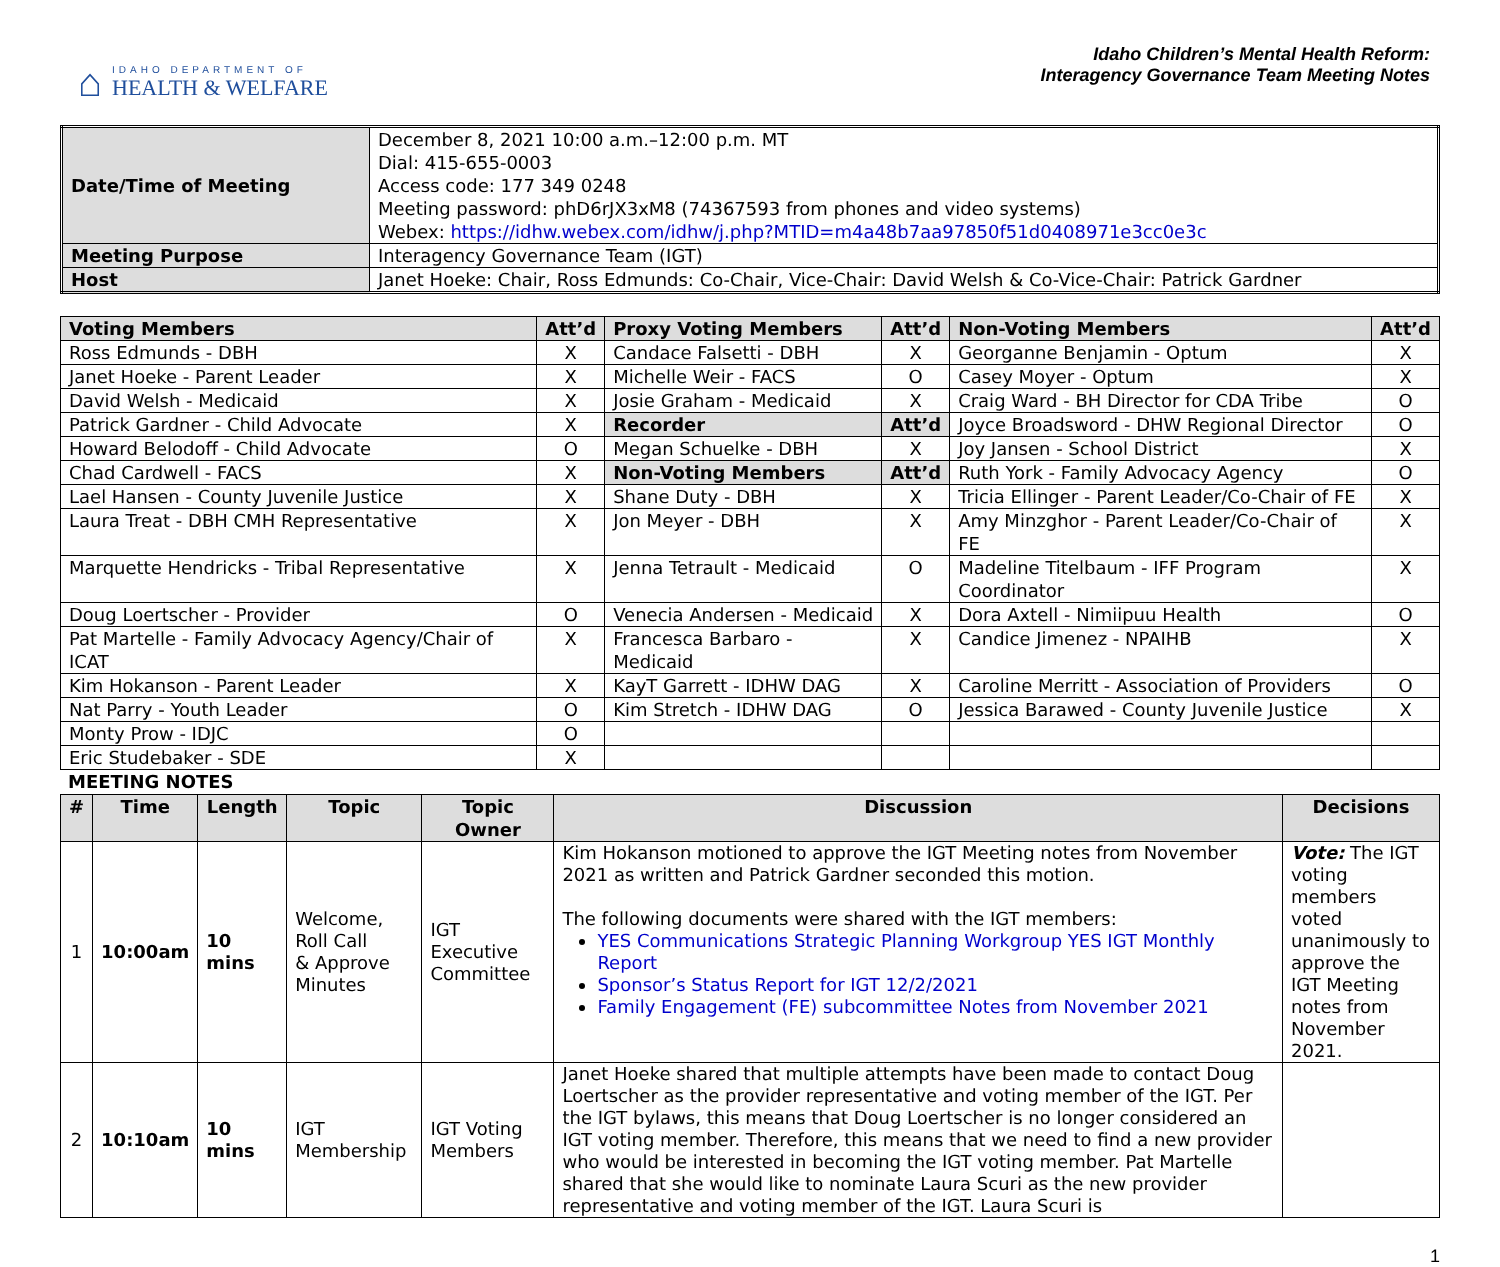⌂
IDAHO DEPARTMENT OF
HEALTH & WELFARE
Idaho Children’s Mental Health Reform:
Interagency Governance Team Meeting Notes
| Date/Time of Meeting | December 8, 2021 10:00 a.m.–12:00 p.m. MT Dial: 415-655-0003 Access code: 177 349 0248 Meeting password: phD6rJX3xM8 (74367593 from phones and video systems) Webex: https://idhw.webex.com/idhw/j.php?MTID=m4a48b7aa97850f51d0408971e3cc0e3c |
| Meeting Purpose | Interagency Governance Team (IGT) |
| Host | Janet Hoeke: Chair, Ross Edmunds: Co-Chair, Vice-Chair: David Welsh & Co-Vice-Chair: Patrick Gardner |
| Voting Members | Att’d | Proxy Voting Members | Att’d | Non-Voting Members | Att’d |
| --- | --- | --- | --- | --- | --- |
| Ross Edmunds - DBH | X | Candace Falsetti - DBH | X | Georganne Benjamin - Optum | X |
| Janet Hoeke - Parent Leader | X | Michelle Weir - FACS | O | Casey Moyer - Optum | X |
| David Welsh - Medicaid | X | Josie Graham - Medicaid | X | Craig Ward - BH Director for CDA Tribe | O |
| Patrick Gardner - Child Advocate | X | Recorder | Att’d | Joyce Broadsword - DHW Regional Director | O |
| Howard Belodoff - Child Advocate | O | Megan Schuelke - DBH | X | Joy Jansen - School District | X |
| Chad Cardwell - FACS | X | Non-Voting Members | Att’d | Ruth York - Family Advocacy Agency | O |
| Lael Hansen - County Juvenile Justice | X | Shane Duty - DBH | X | Tricia Ellinger - Parent Leader/Co-Chair of FE | X |
| Laura Treat - DBH CMH Representative | X | Jon Meyer - DBH | X | Amy Minzghor - Parent Leader/Co-Chair of FE | X |
| Marquette Hendricks - Tribal Representative | X | Jenna Tetrault - Medicaid | O | Madeline Titelbaum - IFF Program Coordinator | X |
| Doug Loertscher - Provider | O | Venecia Andersen - Medicaid | X | Dora Axtell - Nimiipuu Health | O |
| Pat Martelle - Family Advocacy Agency/Chair of ICAT | X | Francesca Barbaro - Medicaid | X | Candice Jimenez - NPAIHB | X |
| Kim Hokanson - Parent Leader | X | KayT Garrett - IDHW DAG | X | Caroline Merritt - Association of Providers | O |
| Nat Parry - Youth Leader | O | Kim Stretch - IDHW DAG | O | Jessica Barawed - County Juvenile Justice | X |
| Monty Prow - IDJC | O | | | | |
| Eric Studebaker - SDE | X | | | | |
MEETING NOTES
| # | Time | Length | Topic | Topic Owner | Discussion | Decisions |
| --- | --- | --- | --- | --- | --- | --- |
| 1 | 10:00am | 10 mins | Welcome, Roll Call & Approve Minutes | IGT Executive Committee | Kim Hokanson motioned to approve the IGT Meeting notes from November 2021 as written and Patrick Gardner seconded this motion. The following documents were shared with the IGT members: YES Communications Strategic Planning Workgroup YES IGT Monthly Report Sponsor’s Status Report for IGT 12/2/2021 Family Engagement (FE) subcommittee Notes from November 2021 | Vote: The IGT voting members voted unanimously to approve the IGT Meeting notes from November 2021. |
| 2 | 10:10am | 10 mins | IGT Membership | IGT Voting Members | Janet Hoeke shared that multiple attempts have been made to contact Doug Loertscher as the provider representative and voting member of the IGT. Per the IGT bylaws, this means that Doug Loertscher is no longer considered an IGT voting member. Therefore, this means that we need to find a new provider who would be interested in becoming the IGT voting member. Pat Martelle shared that she would like to nominate Laura Scuri as the new provider representative and voting member of the IGT. Laura Scuri is | |
1